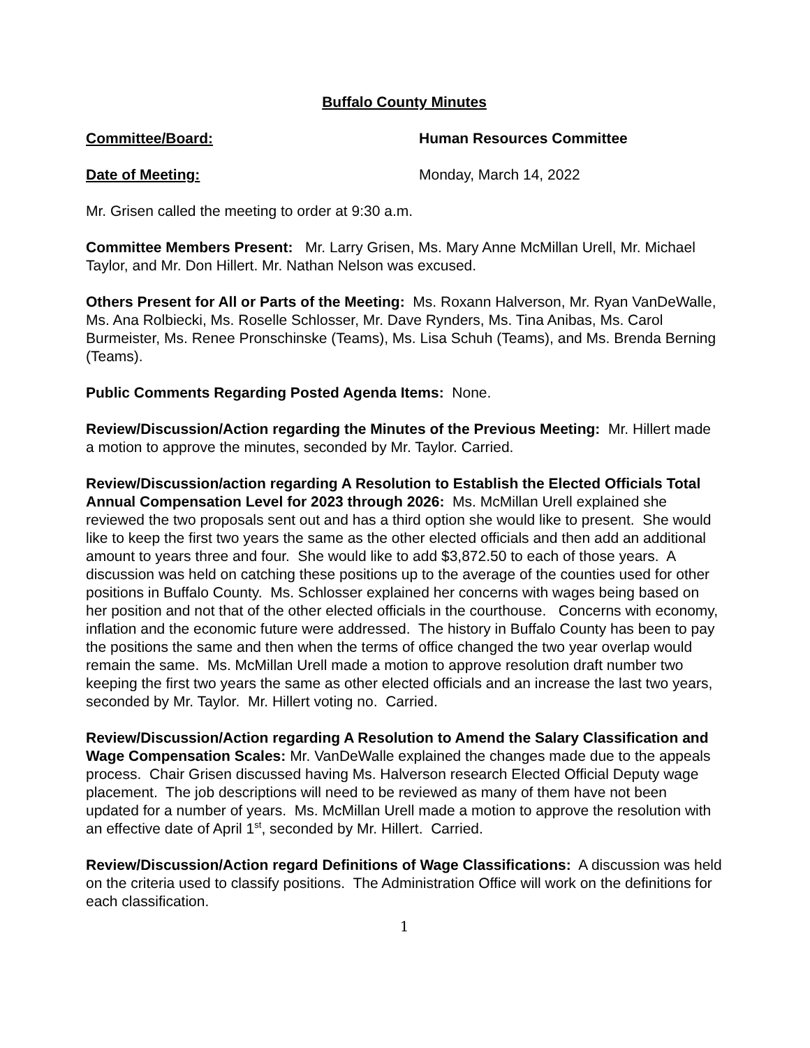Buffalo County Minutes
Committee/Board: Human Resources Committee
Date of Meeting: Monday, March 14, 2022
Mr. Grisen called the meeting to order at 9:30 a.m.
Committee Members Present: Mr. Larry Grisen, Ms. Mary Anne McMillan Urell, Mr. Michael Taylor, and Mr. Don Hillert. Mr. Nathan Nelson was excused.
Others Present for All or Parts of the Meeting: Ms. Roxann Halverson, Mr. Ryan VanDeWalle, Ms. Ana Rolbiecki, Ms. Roselle Schlosser, Mr. Dave Rynders, Ms. Tina Anibas, Ms. Carol Burmeister, Ms. Renee Pronschinske (Teams), Ms. Lisa Schuh (Teams), and Ms. Brenda Berning (Teams).
Public Comments Regarding Posted Agenda Items: None.
Review/Discussion/Action regarding the Minutes of the Previous Meeting: Mr. Hillert made a motion to approve the minutes, seconded by Mr. Taylor. Carried.
Review/Discussion/action regarding A Resolution to Establish the Elected Officials Total Annual Compensation Level for 2023 through 2026: Ms. McMillan Urell explained she reviewed the two proposals sent out and has a third option she would like to present. She would like to keep the first two years the same as the other elected officials and then add an additional amount to years three and four. She would like to add $3,872.50 to each of those years. A discussion was held on catching these positions up to the average of the counties used for other positions in Buffalo County. Ms. Schlosser explained her concerns with wages being based on her position and not that of the other elected officials in the courthouse. Concerns with economy, inflation and the economic future were addressed. The history in Buffalo County has been to pay the positions the same and then when the terms of office changed the two year overlap would remain the same. Ms. McMillan Urell made a motion to approve resolution draft number two keeping the first two years the same as other elected officials and an increase the last two years, seconded by Mr. Taylor. Mr. Hillert voting no. Carried.
Review/Discussion/Action regarding A Resolution to Amend the Salary Classification and Wage Compensation Scales: Mr. VanDeWalle explained the changes made due to the appeals process. Chair Grisen discussed having Ms. Halverson research Elected Official Deputy wage placement. The job descriptions will need to be reviewed as many of them have not been updated for a number of years. Ms. McMillan Urell made a motion to approve the resolution with an effective date of April 1<sup>st</sup>, seconded by Mr. Hillert. Carried.
Review/Discussion/Action regard Definitions of Wage Classifications: A discussion was held on the criteria used to classify positions. The Administration Office will work on the definitions for each classification.
1